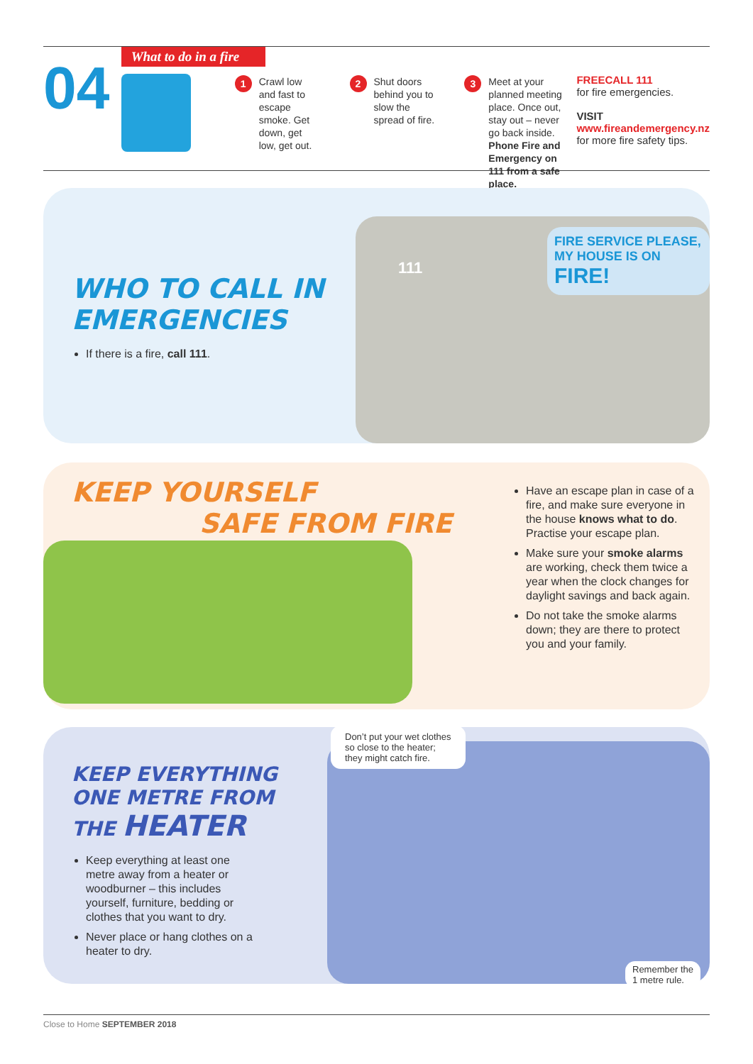04
What to do in a fire
1 Crawl low and fast to escape smoke. Get down, get low, get out.
2 Shut doors behind you to slow the spread of fire.
3 Meet at your planned meeting place. Once out, stay out – never go back inside. Phone Fire and Emergency on 111 from a safe place.
FREECALL 111
for fire emergencies.
VISIT
www.fireandemergency.nz
for more fire safety tips.
WHO TO CALL IN
EMERGENCIES
If there is a fire, call 111.
111
FIRE SERVICE PLEASE, MY HOUSE IS ON FIRE!
KEEP YOURSELF
SAFE FROM FIRE
Have an escape plan in case of a fire, and make sure everyone in the house knows what to do. Practise your escape plan.
Make sure your smoke alarms are working, check them twice a year when the clock changes for daylight savings and back again.
Do not take the smoke alarms down; they are there to protect you and your family.
KEEP EVERYTHING
ONE METRE FROM
THE HEATER
Keep everything at least one metre away from a heater or woodburner – this includes yourself, furniture, bedding or clothes that you want to dry.
Never place or hang clothes on a heater to dry.
Don’t put your wet clothes
so close to the heater;
they might catch fire.
Remember the
1 metre rule.
Close to Home SEPTEMBER 2018